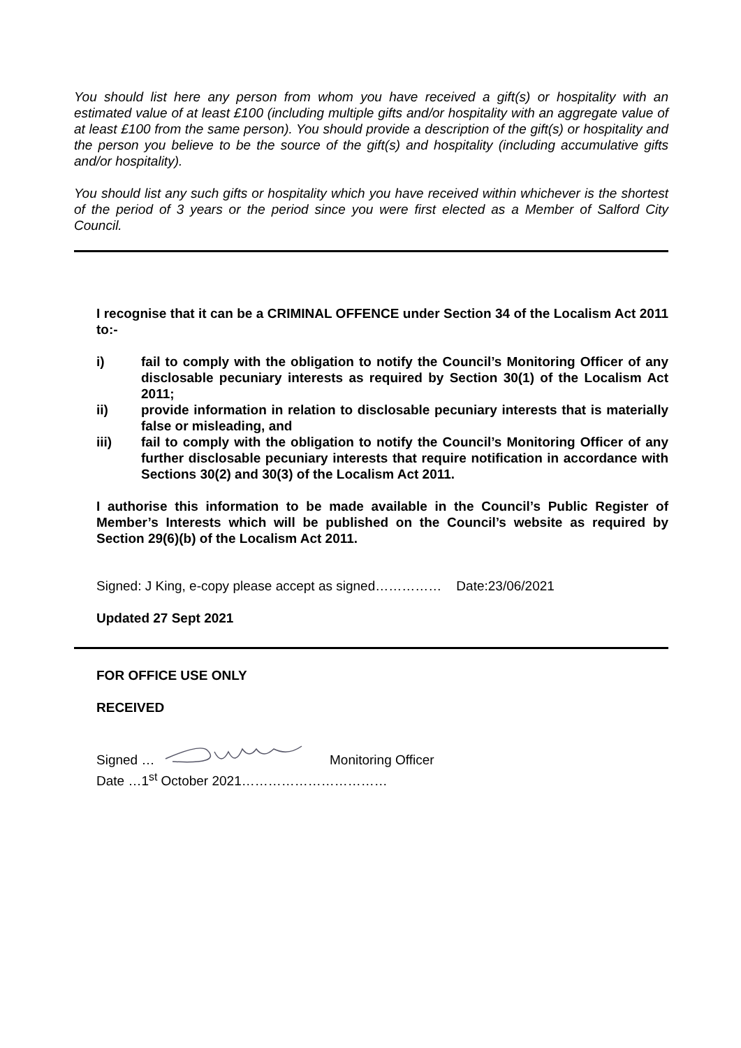You should list here any person from whom you have received a gift(s) or hospitality with an estimated value of at least £100 (including multiple gifts and/or hospitality with an aggregate value of at least £100 from the same person). You should provide a description of the gift(s) or hospitality and the person you believe to be the source of the gift(s) and hospitality (including accumulative gifts and/or hospitality).
You should list any such gifts or hospitality which you have received within whichever is the shortest of the period of 3 years or the period since you were first elected as a Member of Salford City Council.
I recognise that it can be a CRIMINAL OFFENCE under Section 34 of the Localism Act 2011 to:-
i) fail to comply with the obligation to notify the Council’s Monitoring Officer of any disclosable pecuniary interests as required by Section 30(1) of the Localism Act 2011;
ii) provide information in relation to disclosable pecuniary interests that is materially false or misleading, and
iii) fail to comply with the obligation to notify the Council’s Monitoring Officer of any further disclosable pecuniary interests that require notification in accordance with Sections 30(2) and 30(3) of the Localism Act 2011.
I authorise this information to be made available in the Council’s Public Register of Member’s Interests which will be published on the Council’s website as required by Section 29(6)(b) of the Localism Act 2011.
Signed: J King, e-copy please accept as signed…………… Date:23/06/2021
Updated 27 Sept 2021
FOR OFFICE USE ONLY
RECEIVED
Signed … Monitoring Officer
Date …1<sup>st</sup> October 2021……………………………